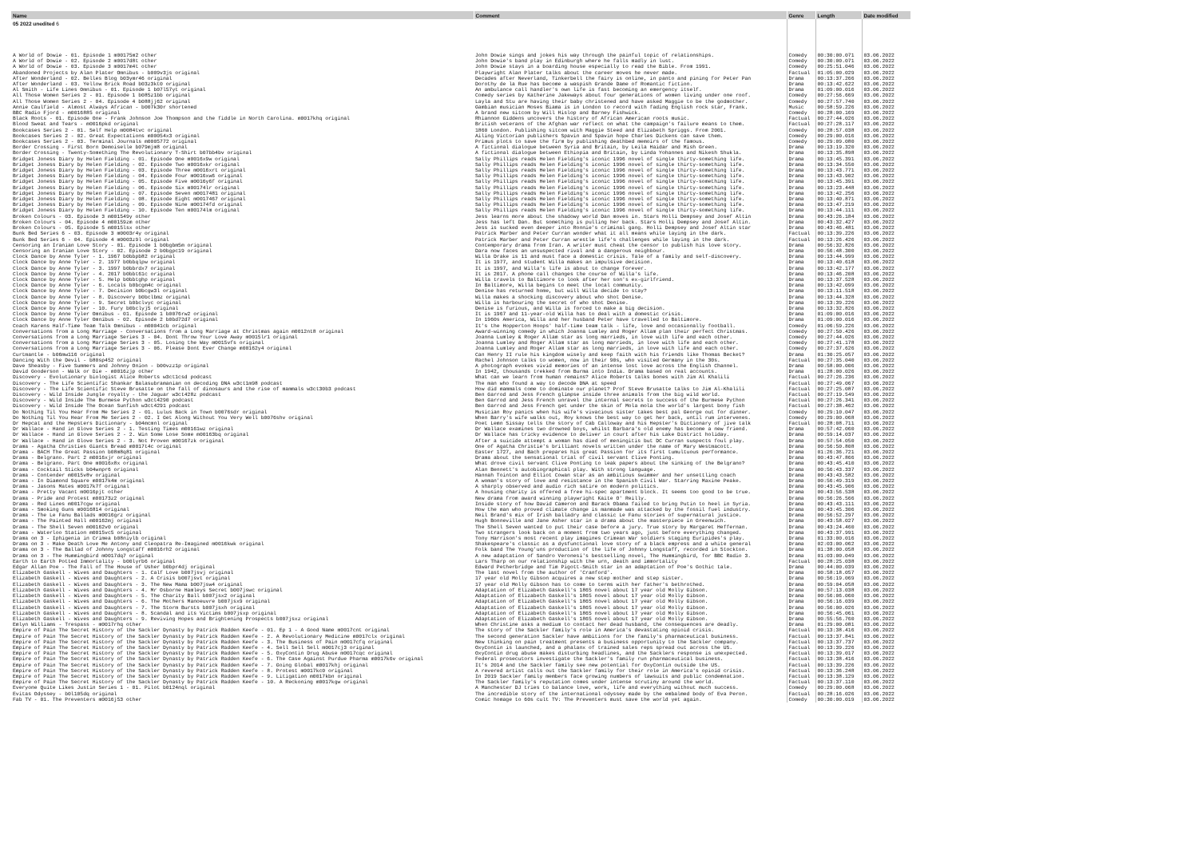| Name | Comment | Genre | Length | Date modified |
| --- | --- | --- | --- | --- |
| 05 2022 unedited 6 | | | | |
| A World of Dowie - 01. Episode 1 m00175m2 other | John Dowie sings and jokes his way through the painful topic of relationships. | Comedy | 00:30:00.071 | 03.06.2022 |
| A World of Dowie - 02. Episode 2 m0017d8t other | John Dowie's band play in Edinburgh where he falls madly in lust. | Comedy | 00:30:00.071 | 03.06.2022 |
| A World of Dowie - 03. Episode 3 m0017m4t other | John Dowie stays in a boarding house especially to read the Bible. From 1991. | Comedy | 00:25:51.046 | 03.06.2022 |
| Abandoned Projects by Alan Plater Omnibus - b009v3js original | Playwright Alan Plater talks about the career moves he never made. | Factual | 01:05:00.029 | 03.06.2022 |
| After Wonderland - 02. Belles Blog b03ymr46 original | Decades after Neverland, Tinkerbell the fairy is online, in panto and pining for Peter Pan | Drama | 00:13:37.266 | 03.06.2022 |
| After Wonderland - 03. Yellow Brick Road b03z3kt0 original | Dorothy de la Rue has become a waspish Grande Dame of Romantic fiction. | Drama | 00:13:42.622 | 03.06.2022 |
| Al Smith - Life Lines Omnibus - 01. Episode 1 b07l57yt original | An ambulance call handler's own life is fast becoming an emergency itself. | Drama | 01:09:00.016 | 03.06.2022 |
| All Those Women Series 2 - 01. Episode 1 b085z1bb original | Comedy series by Katherine Jakeways about four generations of women living under one roof. | Comedy | 00:27:56.669 | 03.06.2022 |
| All Those Women Series 2 - 04. Episode 4 b088jj62 original | Layla and Stu are having their baby christened and have asked Maggie to be the godmother. | Comedy | 00:27:57.740 | 03.06.2022 |
| Annie Caulfield - Almost Always African - b007k30r shortened | Gambian musician Moses Biama is in London to record with fading English rock star, Frank. | Music | 00:58:59.226 | 03.06.2022 |
| BBC Radio Fjord - m0016885 original | A brand new sitcom by Will Hislop and Barney Fishwick. | Comedy | 00:28:00.169 | 03.06.2022 |
| Black Roots - 01. Episode One - Frank Johnson Joe Thompson and the fiddle in North Carolina. m0017khq original | Rhiannon Giddens uncovers the history of African American roots music. | Factual | 00:27:44.026 | 03.06.2022 |
| Blood Sweat and Tears - m0016pkd original | British veterans of the Afghan war reflect on what the campaign's failure means to them. | Factual | 00:27:28.117 | 03.06.2022 |
| Bookcases Series 2 - 01. Self Help m0084tvc original | 1860 London. Publishing sitcom with Maggie Steed and Elizabeth Spriggs. From 2001. | Comedy | 00:28:57.038 | 03.06.2022 |
| Bookcases Series 2 - 02. Great Expectations m00054x3 original | Ailing Victorian publishers Spavin and Spavin hope Charles Dickens can save them. | Comedy | 00:29:00.016 | 03.06.2022 |
| Bookcases Series 2 - 03. Terminal Journals m0005772 original | Primus plots to save the firm by publishing deathbed memoirs of the famous. | Comedy | 00:29:09.080 | 03.06.2022 |
| Border Crossing - First Born Demoiselle b079mjm8 original | A fictional dialogue between Syria and Britain, by Leila Haidar and Mish Green. | Drama | 00:13:19.320 | 03.06.2022 |
| Border Crossing - Twenty-Something The Revolutionary T-Shirt b07bb4bv original | A fictional dialogue between Ethiopia and Britain, by Linda Yohannes and Nikesh Shukla. | Drama | 00:13:35.898 | 03.06.2022 |
| Bridget Joness Diary by Helen Fielding - 01. Episode One m0016x9w original | Sally Phillips reads Helen Fielding's iconic 1996 novel of single thirty-something life. | Drama | 00:13:45.391 | 03.06.2022 |
| Bridget Joness Diary by Helen Fielding - 02. Episode Two m0016xkr original | Sally Phillips reads Helen Fielding's iconic 1996 novel of single thirty-something life. | Drama | 00:13:34.550 | 03.06.2022 |
| Bridget Joness Diary by Helen Fielding - 03. Episode Three m0016xrt original | Sally Phillips reads Helen Fielding's iconic 1996 novel of single thirty-something life. | Drama | 00:13:43.771 | 03.06.2022 |
| Bridget Joness Diary by Helen Fielding - 04. Episode Four m0016xw6 original | Sally Phillips reads Helen Fielding's iconic 1996 novel of single thirty-something life. | Drama | 00:13:43.902 | 03.06.2022 |
| Bridget Joness Diary by Helen Fielding - 05. Episode Five m0016y6f original | Sally Phillips reads Helen Fielding's iconic 1996 novel of single thirty-something life. | Drama | 00:13:45.391 | 03.06.2022 |
| Bridget Joness Diary by Helen Fielding - 06. Episode Six m00174lr original | Sally Phillips reads Helen Fielding's iconic 1996 novel of single thirty-something life. | Drama | 00:13:23.448 | 03.06.2022 |
| Bridget Joness Diary by Helen Fielding - 07. Episode Seven m0017481 original | Sally Phillips reads Helen Fielding's iconic 1996 novel of single thirty-something life. | Drama | 00:13:42.256 | 03.06.2022 |
| Bridget Joness Diary by Helen Fielding - 08. Episode Eight m0017467 original | Sally Phillips reads Helen Fielding's iconic 1996 novel of single thirty-something life. | Drama | 00:13:40.871 | 03.06.2022 |
| Bridget Joness Diary by Helen Fielding - 09. Episode Nine m00174fd original | Sally Phillips reads Helen Fielding's iconic 1996 novel of single thirty-something life. | Drama | 00:13:47.219 | 03.06.2022 |
| Bridget Joness Diary by Helen Fielding - 10. Episode Ten m00174lm original | Sally Phillips reads Helen Fielding's iconic 1996 novel of single thirty-something life. | Drama | 00:13:44.111 | 03.06.2022 |
| Broken Colours - 03. Episode 3 m001549y other | Jess learns more about the shadowy world Dan moves in. Stars Holli Dempsey and Josef Altin | Drama | 00:43:26.184 | 03.06.2022 |
| Broken Colours - 04. Episode 4 m00159zm other | Jess has left Dan. But something is pulling her back. Stars Holli Dempsey and Josef Altin. | Drama | 00:43:32.427 | 03.06.2022 |
| Broken Colours - 05. Episode 5 m0015lsx other | Jess is sucked even deeper into Ronnie's criminal gang. Holli Dempsey and Josef Altin star | Drama | 00:43:46.481 | 03.06.2022 |
| Bunk Bed Series 6 - 03. Episode 3 m0003r4y original | Patrick Marber and Peter Curran wonder what it all means while laying in the dark. | Factual | 00:13:39.226 | 03.06.2022 |
| Bunk Bed Series 6 - 04. Episode 4 m0003z9l original | Patrick Marber and Peter Curran wrestle life's challenges while laying in the dark. | Factual | 00:13:26.426 | 03.06.2022 |
| Censoring an Iranian Love Story - 01. Episode 1 b0bgbm5m original | Contemporary drama from Iran. A writer must cheat the censor to publish his love story. | Drama | 00:56:32.826 | 03.06.2022 |
| Censoring an Iranian Love Story - 02. Episode 2 b0bgpc19 original | Dara now faces an unsuspected rival and a dangerous neighbour. | Drama | 00:56:48.300 | 03.06.2022 |
| Clock Dance by Anne Tyler - 1. 1967 b0bbpb82 original | Willa Drake is 11 and must face a domestic crisis. Tale of a family and self-discovery. | Drama | 00:13:44.999 | 03.06.2022 |
| Clock Dance by Anne Tyler - 2. 1977 b0bbqlpw original | It is 1977, and student Willa makes an impulsive decision. | Drama | 00:13:40.618 | 03.06.2022 |
| Clock Dance by Anne Tyler - 3. 1997 b0bbrdx7 original | It is 1997, and Willa's life is about to change forever. | Drama | 00:13:42.177 | 03.06.2022 |
| Clock Dance by Anne Tyler - 4. 2017 b0bbt61c original | It is 2017. A phone call changes the course of Willa's life. | Drama | 00:13:46.208 | 03.06.2022 |
| Clock Dance by Anne Tyler - 5. Help b0bbtghp original | Willa travels to Baltimore to look after her son's ex-girlfriend. | Drama | 00:13:37.528 | 03.06.2022 |
| Clock Dance by Anne Tyler - 6. Locals b0bcgm4c original | In Baltimore, Willa begins to meet the local community. | Drama | 00:13:42.099 | 03.06.2022 |
| Clock Dance by Anne Tyler - 7. Decision b0bcgw3l original | Denise has returned home, but will Willa decide to stay? | Drama | 00:13:11.518 | 03.06.2022 |
| Clock Dance by Anne Tyler - 8. Discovery b0bclbmz original | Willa makes a shocking discovery about who shot Denise. | Drama | 00:13:44.328 | 03.06.2022 |
| Clock Dance by Anne Tyler - 9. Secret b0bclvyc original | Willa is harbouring the secret of who shot Denise. | Drama | 00:13:39.226 | 03.06.2022 |
| Clock Dance by Anne Tyler - 10. Fury b0bclyj5 original | Denise is furious, and Willa is forced to make a big decision. | Drama | 00:13:32.826 | 03.06.2022 |
| Clock Dance by Anne Tyler Omnibus - 01. Episode 1 b0076rw2 original | It is 1967 and 11-year-old Willa has to deal with a domestic crisis. | Drama | 01:09:00.016 | 03.06.2022 |
| Clock Dance by Anne Tyler Omnibus - 02. Episode 2 b0bd72d7 original | In 1960s America, Willa and her husband Peter have travelled to Baltimore. | Drama | 01:09:00.016 | 03.06.2022 |
| Coach Karens Half-Time Team Talk Omnibus - m00041cb original | It's the Hopperton Hoops' half-time team talk - life, love and occasionally football. | Comedy | 01:06:59.226 | 03.06.2022 |
| Conversations from a Long Marriage - Conversations from a Long Marriage at Christmas again m0012nt8 original | Award-winning comedy in which Joanna Lumley and Roger Allam plan their perfect Christmas. | Comedy | 00:27:50.426 | 03.06.2022 |
| Conversations from a Long Marriage Series 3 - 04. Dont Throw Your Love Away m0015lr1 original | Joanna Lumley & Roger Allam star as long marrieds, in love with life and each other. | Comedy | 00:27:44.026 | 03.06.2022 |
| Conversations from a Long Marriage Series 3 - 05. Losing the Way m0015vfs original | Joanna Lumley and Roger Allam star as long marrieds, in love with life and each other. | Comedy | 00:27:41.178 | 03.06.2022 |
| Conversations from a Long Marriage Series 3 - 06. Please Dont Ever Change m00162y4 original | Joanna Lumley and Roger Allam star as long marrieds, in love with life and each other. | Comedy | 00:27:37.626 | 03.06.2022 |
| Curtmantle - b06mw116 original | Can Henry II rule his kingdom wisely and keep faith with his friends like Thomas Becket? | Drama | 01:30:25.057 | 03.06.2022 |
| Dancing With the Devil - b80sp452 original | Rachel Johnson talks to women, now in their 90s, who visited Germany in the 30s. | Factual | 00:27:35.040 | 03.06.2022 |
| Dave Sheasby - Five Summers and Johnny Onion - b00vzz1p original | A photograph evokes vivid memories of an intense lost love across the English Channel. | Drama | 00:58:00.006 | 03.06.2022 |
| David Gooderson - Walk or Die - m0016zjp other | In 1942, thousands trekked from Burma into India. Drama based on real accounts. | Drama | 01:28:00.026 | 03.06.2022 |
| Discovery - Evolutionary biologist Alice Roberts w3ct1csd podcast | What can we learn from human remains? Alice Roberts talks bones with Jim Al Khalili | Factual | 00:27:26.236 | 03.06.2022 |
| Discovery - The Life Scientific Shankar Balasubramanian on decoding DNA w3ct1m98 podcast | The man who found a way to decode DNA at speed | Factual | 00:27:49.067 | 03.06.2022 |
| Discovery - The Life Scientific Steve Brusatte on the fall of dinosaurs and the rise of mammals w3ct30b3 podcast | How did mammals come to dominate our planet? Prof Steve Brusatte talks to Jim Al-Khalili | Factual | 00:27:25.087 | 03.06.2022 |
| Discovery - Wild Inside Jungle royalty - the Jaguar w3ct428z podcast | Ben Garrod and Jess French glimpse inside three animals from the big wild world. | Factual | 00:27:19.549 | 03.06.2022 |
| Discovery - Wild Inside The Burmese Python w3ct4290 podcast | Ben Garrod and Jess French unravel the internal secrets to success of the Burmese Python | Factual | 00:27:26.341 | 03.06.2022 |
| Discovery - Wild Inside The Ocean Sunfish w3ct4291 podcast | Ben Garrod and Jess French get under the skin of Mola mola the world's largest bony fish | Factual | 00:27:38.462 | 03.06.2022 |
| Do Nothing Til You Hear From Me Series 2 - 01. Lulus Back in Town b0076sdr original | Musician Roy panics when his wife's vivacious sister takes best pal George out for dinner. | Comedy | 00:29:10.047 | 03.06.2022 |
| Do Nothing Til You Hear From Me Series 2 - 02. I Get Along Without You Very Well b0076shv original | When Barry's wife walks out, Roy knows the best way to get her back, until rum intervenes. | Comedy | 00:29:00.068 | 03.06.2022 |
| Dr Hepcat and the Hepsters Dictionary - b04mcmnl original | Poet Lemn Sissay tells the story of Cab Calloway and his Hepster's Dictionary of jive talk | Factual | 00:28:08.711 | 03.06.2022 |
| Dr Wallace - Hand in Glove Series 2 - 1. Testing Times m00161wz original | Dr Wallace examines two drowned boys, whilst Barbara's old enemy has become a new friend. | Drama | 00:57:42.060 | 03.06.2022 |
| Dr Wallace - Hand in Glove Series 2 - 2. Win Some Lose Some m00163bq original | Dr Wallace has tricky evidence to deliver in court after his Lake District holiday. | Drama | 00:59:14.037 | 03.06.2022 |
| Dr Wallace - Hand in Glove Series 2 - 3. Not Proven m00167zk original | After a suicide attempt a woman has died of meningitis but DC Curran suspects foul play. | Drama | 00:57:54.050 | 03.06.2022 |
| Drama - Agatha Christies Giants Bread m0017t4c original | One of Agatha Christie's brilliant novels written under the name of Mary Westmacott. | Drama | 00:56:50.808 | 03.06.2022 |
| Drama - BACH The Great Passion b08m8q81 original | Easter 1727, and Bach prepares his great Passion for its first tumultuous performance. | Drama | 01:26:36.721 | 03.06.2022 |
| Drama - Belgrano. Part 2 m0016xjr original | Drama about the sensational trial of civil servant Clive Ponting. | Drama | 00:43:47.866 | 03.06.2022 |
| Drama - Belgrano. Part One m0016x8x original | What drove civil servant Clive Ponting to leak papers about the sinking of the Belgrano? | Drama | 00:43:45.410 | 03.06.2022 |
| Drama - Cocktail Sticks b04wnpr6 original | Alan Bennett's autobiographical play. With strong language. | Drama | 00:56:43.337 | 03.06.2022 |
| Drama - Contender m0015v8v original | Hannah Tointon and Elliot Cowan star as an ambitious swimmer and her unsettling coach | Drama | 00:43:43.582 | 03.06.2022 |
| Drama - In Diamond Square m0017k4m original | A woman's story of love and resistance in the Spanish Civil War. Starring Maxine Peake. | Drama | 00:56:49.319 | 03.06.2022 |
| Drama - Jasons Mates m0017k7f original | A sharply observed and audio rich satire on modern politics. | Drama | 00:43:45.906 | 03.06.2022 |
| Drama - Pretty Vacant m0016pjt other | A housing charity is offered a free hi-spec apartment block. It seems too good to be true. | Drama | 00:43:56.538 | 03.06.2022 |
| Drama - Pride and Protest m00173z2 original | New drama from award winning playwright Kaite O' Reilly. | Drama | 00:56:26.566 | 03.06.2022 |
| Drama - Red Lines m0017cgw original | Inside story of how David Cameron and Barack Obama failed to bring Putin to heel in Syria. | Drama | 00:43:43.111 | 03.06.2022 |
| Drama - Smoking Guns m0016814 original | How the man who proved climate change is manmade was attacked by the fossil fuel industry. | Drama | 00:43:45.306 | 03.06.2022 |
| Drama - The Le Fanu Ballads m0016grz original | Neil Brand's mix of Irish balladry and classic Le Fanu stories of supernatural justice. | Drama | 00:56:52.297 | 03.06.2022 |
| Drama - The Painted Hall m00162mj original | Hugh Bonneville and Jane Asher star in a drama about the masterpiece in Greenwich. | Drama | 00:43:58.027 | 03.06.2022 |
| Drama - The Shell Seven m00162v0 original | The Shell Seven wanted to put their case before a jury. True story by Margaret Heffernan. | Drama | 00:43:24.460 | 03.06.2022 |
| Drama - Waterloo Station m0015vc5 original | Two strangers look back on a moment from two years ago, just before everything changed. | Drama | 00:43:37.991 | 03.06.2022 |
| Drama on 3 - Iphigenia in Crimea b08niylb original | Tony Harrison's most recent play imagines Crimean War soldiers staging Euripides's play. | Drama | 01:33:00.016 | 03.06.2022 |
| Drama on 3 - Make Death Love Me Antony and Cleopatra Re-Imagined m0016kwk original | Shakespeare's classic as a dysfunctional love story of a black empress and a white general | Drama | 02:03:00.062 | 03.06.2022 |
| Drama on 3 - The Ballad of Johnny Longstaff m0016rh2 original | Folk band The Young'uns production of the life of Johnny Longstaff, recorded in Stockton. | Drama | 01:38:00.058 | 03.06.2022 |
| Drama on 3 - The Hummingbird m0017dq7 original | A new adaptation of Sandro Veronesi's bestselling novel, The Hummingbird, for BBC Radio 3. | Drama | 01:03:00.049 | 03.06.2022 |
| Earth to Earth Potted Immortality - b00lyrb6 original | Lars Tharp on our relationship with the urn, death and immortality | Factual | 00:28:25.038 | 03.06.2022 |
| Edgar Allan Poe - The Fall of The House of Usher b0bpr4dj original | Edward Petherbridge and Tim Pigott-Smith star in an adaptation of Poe's Gothic tale. | Drama | 00:44:00.039 | 03.06.2022 |
| Elizabeth Gaskell - Wives and Daughters - 1. Calf Love b007jsvj original | The last novel from the author of 'Cranford'. | Drama | 00:58:18.057 | 03.06.2022 |
| Elizabeth Gaskell - Wives and Daughters - 2. A Crisis b007jsvt original | 17 year old Molly Gibson acquires a new step mother and step sister. | Drama | 00:56:19.069 | 03.06.2022 |
| Elizabeth Gaskell - Wives and Daughters - 3. The New Mama b007jsw4 original | 17 year old Molly Gibson has to come to terms with her father's bethrothed. | Drama | 00:59:04.058 | 03.06.2022 |
| Elizabeth Gaskell - Wives and Daughters - 4. Mr Osborne Hamleys Secret b007jswc original | Adaptation of Elizabeth Gaskell's 1865 novel about 17 year old Molly Gibson. | Drama | 00:57:13.038 | 03.06.2022 |
| Elizabeth Gaskell - Wives and Daughters - 5. The Charity Ball b007jsx2 original | Adaptation of Elizabeth Gaskell's 1865 novel about 17 year old Molly Gibson. | Drama | 00:56:06.060 | 03.06.2022 |
| Elizabeth Gaskell - Wives and Daughters - 6. The Mothers Manoeuvre b007jsx9 original | Adaptation of Elizabeth Gaskell's 1865 novel about 17 year old Molly Gibson. | Drama | 00:56:16.039 | 03.06.2022 |
| Elizabeth Gaskell - Wives and Daughters - 7. The Storm Bursts b007jsxh original | Adaptation of Elizabeth Gaskell's 1865 novel about 17 year old Molly Gibson. | Drama | 00:56:00.026 | 03.06.2022 |
| Elizabeth Gaskell - Wives and Daughters - 8. Scandal and its Victims b007jsxp original | Adaptation of Elizabeth Gaskell's 1865 novel about 17 year old Molly Gibson. | Drama | 00:56:45.061 | 03.06.2022 |
| Elizabeth Gaskell - Wives and Daughters - 9. Reviving Hopes and Brightening Prospects b007jsxz original | Adaptation of Elizabeth Gaskell's 1865 novel about 17 year old Molly Gibson. | Drama | 00:55:56.760 | 03.06.2022 |
| Emlyn Williams - Trespass - m0017rhq other | When Christine asks a medium to contact her dead husband, the consequences are deadly. | Drama | 01:29:00.081 | 03.06.2022 |
| Empire of Pain The Secret History of the Sackler Dynasty by Patrick Radden Keefe - 01. Ep 1 - A Good Name m0017cnt original | The story of the Sackler family's role in America's devastating opioid crisis. | Factual | 00:13:38.416 | 03.06.2022 |
| Empire of Pain The Secret History of the Sackler Dynasty by Patrick Radden Keefe - 2. A Revolutionary Medicine m0017clx original | The second generation Sackler have ambitions for the family's pharmaceutical business. | Factual | 00:13:37.841 | 03.06.2022 |
| Empire of Pain The Secret History of the Sackler Dynasty by Patrick Radden Keefe - 3. The Business of Pain m0017cfq original | New thinking on pain treatment presents a business opportunity to the Sackler company. | Factual | 00:13:37.737 | 03.06.2022 |
| Empire of Pain The Secret History of the Sackler Dynasty by Patrick Radden Keefe - 4. Sell Sell Sell m0017cj3 original | OxyContin is launched, and a phalanx of trained sales reps spread out across the US. | Factual | 00:13:39.226 | 03.06.2022 |
| Empire of Pain The Secret History of the Sackler Dynasty by Patrick Radden Keefe - 5. OxyContin Drug Abuse m0017cqc original | OxyContin drug abuse makes disturbing headlines, and the Sacklers response is unexpected. | Factual | 00:13:39.017 | 03.06.2022 |
| Empire of Pain The Secret History of the Sackler Dynasty by Patrick Radden Keefe - 6. The Case Against Purdue Pharma m0017k6v original | Federal prosecutors investigate the Sackler's family run pharmaceutical business. | Factual | 00:13:38.416 | 03.06.2022 |
| Empire of Pain The Secret History of the Sackler Dynasty by Patrick Radden Keefe - 7. Going Global m0017khj original | It's 2014 and the Sackler family see new potential for OxyContin outside the US. | Factual | 00:13:39.226 | 03.06.2022 |
| Empire of Pain The Secret History of the Sackler Dynasty by Patrick Radden Keefe - 8. Protest m0017kc0 original | A revered artist calls out the Sackler family for their role in America's opioid crisis. | Factual | 00:13:36.248 | 03.06.2022 |
| Empire of Pain The Secret History of the Sackler Dynasty by Patrick Radden Keefe - 9. Litigation m0017kbn original | In 2019 Sackler family members face growing numbers of lawsuits and public condemnation. | Factual | 00:13:38.129 | 03.06.2022 |
| Empire of Pain The Secret History of the Sackler Dynasty by Patrick Radden Keefe - 10. A Reckoning m0017kgw original | The Sackler family's reputation comes under intense scrutiny around the world. | Factual | 00:13:37.110 | 03.06.2022 |
| Everyone Quite Likes Justin Series 1 - 01. Pilot b0124nql original | A Manchester DJ tries to balance love, work, life and everything without much success. | Comedy | 00:29:00.068 | 03.06.2022 |
| Evitas Odyssey - b0l105dq original | The incredible story of the international odyssey made by the embalmed body of Eva Peron. | Factual | 00:28:16.026 | 03.06.2022 |
| Fab TV - 01. The Preventers m0016j53 other | Comic homage to 60s cult TV: The Preventers must save the world yet again. | Comedy | 00:30:00.019 | 03.06.2022 |